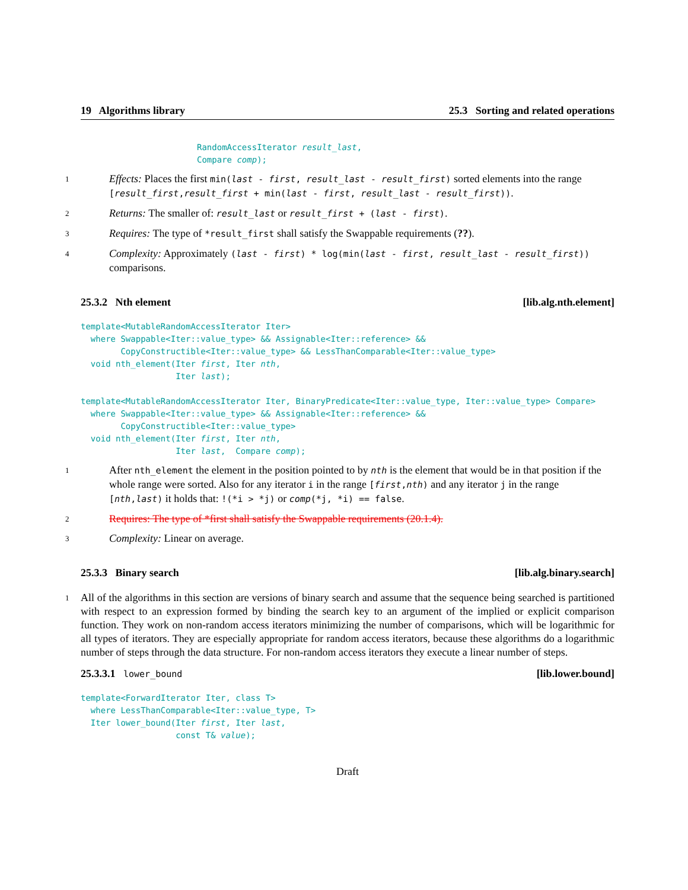19 Algorithms library 25.3 Sorting and related operations
RandomAccessIterator result_last,
Compare comp);
1
Effects: Places the first min(last - first, result_last - result_first) sorted elements into the range [result_first,result_first + min(last - first, result_last - result_first)).
2
Returns: The smaller of: result_last or result_first + (last - first).
3
Requires: The type of *result_first shall satisfy the Swappable requirements (??).
4
Complexity: Approximately (last - first) * log(min(last - first, result_last - result_first)) comparisons.
25.3.2 Nth element [lib.alg.nth.element]
template<MutableRandomAccessIterator Iter>
  where Swappable<Iter::value_type> && Assignable<Iter::reference> &&
        CopyConstructible<Iter::value_type> && LessThanComparable<Iter::value_type>
  void nth_element(Iter first, Iter nth,
                   Iter last);

template<MutableRandomAccessIterator Iter, BinaryPredicate<Iter::value_type, Iter::value_type> Compare>
  where Swappable<Iter::value_type> && Assignable<Iter::reference> &&
        CopyConstructible<Iter::value_type>
  void nth_element(Iter first, Iter nth,
                   Iter last,  Compare comp);
1
After nth_element the element in the position pointed to by nth is the element that would be in that position if the whole range were sorted. Also for any iterator i in the range [first,nth) and any iterator j in the range [nth,last) it holds that: !(*i > *j) or comp(*j, *i) == false.
2
Requires: The type of *first shall satisfy the Swappable requirements (20.1.4).
3
Complexity: Linear on average.
25.3.3 Binary search [lib.alg.binary.search]
1
All of the algorithms in this section are versions of binary search and assume that the sequence being searched is partitioned with respect to an expression formed by binding the search key to an argument of the implied or explicit comparison function. They work on non-random access iterators minimizing the number of comparisons, which will be logarithmic for all types of iterators. They are especially appropriate for random access iterators, because these algorithms do a logarithmic number of steps through the data structure. For non-random access iterators they execute a linear number of steps.
25.3.3.1 lower_bound [lib.lower.bound]
template<ForwardIterator Iter, class T>
  where LessThanComparable<Iter::value_type, T>
  Iter lower_bound(Iter first, Iter last,
                   const T& value);
Draft